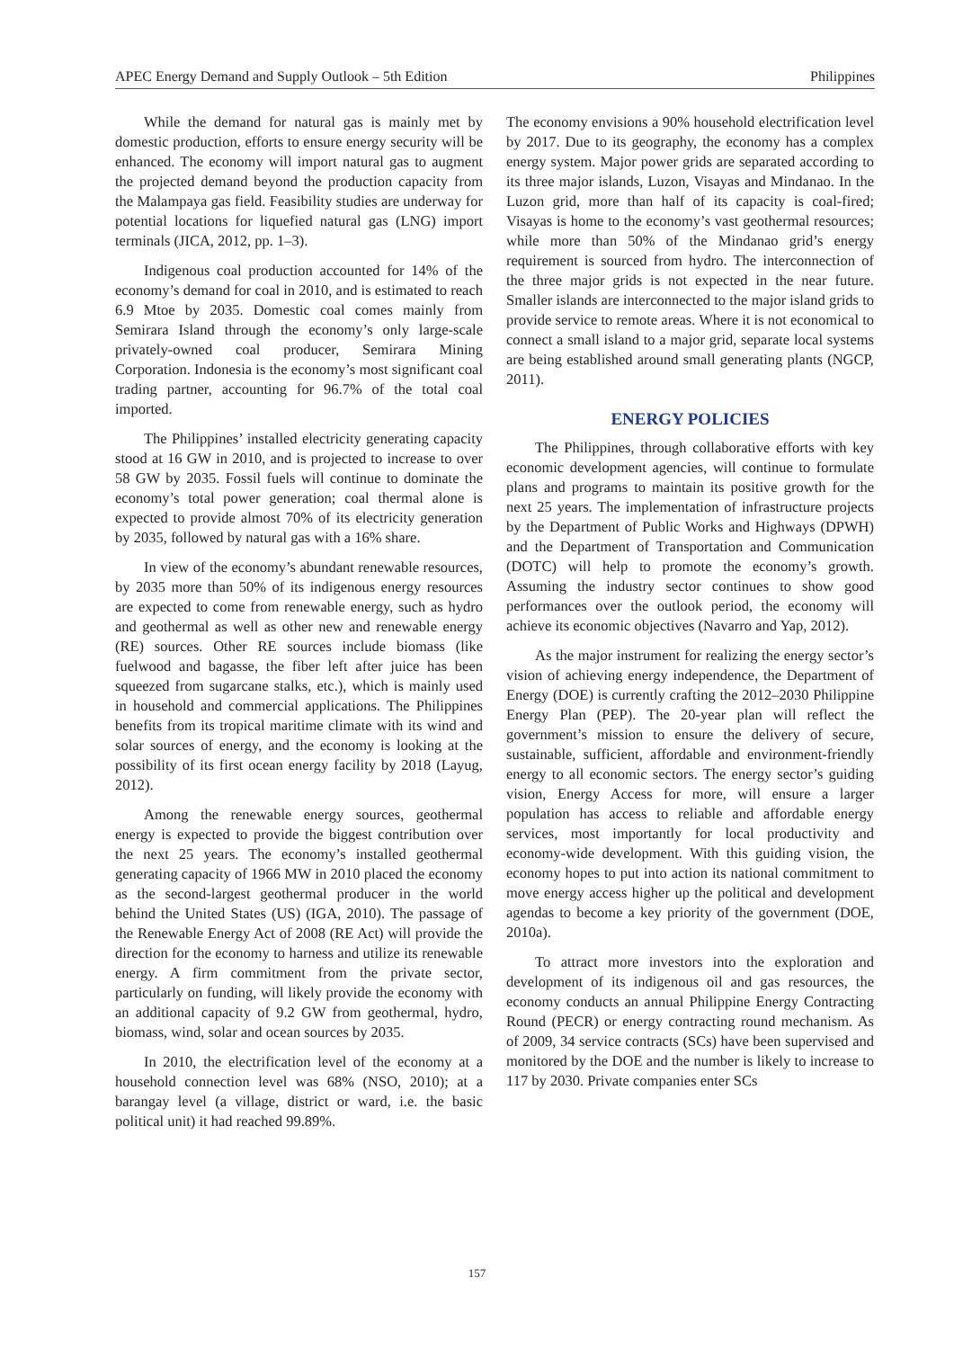APEC Energy Demand and Supply Outlook – 5th Edition Philippines
While the demand for natural gas is mainly met by domestic production, efforts to ensure energy security will be enhanced. The economy will import natural gas to augment the projected demand beyond the production capacity from the Malampaya gas field. Feasibility studies are underway for potential locations for liquefied natural gas (LNG) import terminals (JICA, 2012, pp. 1–3).
Indigenous coal production accounted for 14% of the economy’s demand for coal in 2010, and is estimated to reach 6.9 Mtoe by 2035. Domestic coal comes mainly from Semirara Island through the economy’s only large-scale privately-owned coal producer, Semirara Mining Corporation. Indonesia is the economy’s most significant coal trading partner, accounting for 96.7% of the total coal imported.
The Philippines’ installed electricity generating capacity stood at 16 GW in 2010, and is projected to increase to over 58 GW by 2035. Fossil fuels will continue to dominate the economy’s total power generation; coal thermal alone is expected to provide almost 70% of its electricity generation by 2035, followed by natural gas with a 16% share.
In view of the economy’s abundant renewable resources, by 2035 more than 50% of its indigenous energy resources are expected to come from renewable energy, such as hydro and geothermal as well as other new and renewable energy (RE) sources. Other RE sources include biomass (like fuelwood and bagasse, the fiber left after juice has been squeezed from sugarcane stalks, etc.), which is mainly used in household and commercial applications. The Philippines benefits from its tropical maritime climate with its wind and solar sources of energy, and the economy is looking at the possibility of its first ocean energy facility by 2018 (Layug, 2012).
Among the renewable energy sources, geothermal energy is expected to provide the biggest contribution over the next 25 years. The economy’s installed geothermal generating capacity of 1966 MW in 2010 placed the economy as the second-largest geothermal producer in the world behind the United States (US) (IGA, 2010). The passage of the Renewable Energy Act of 2008 (RE Act) will provide the direction for the economy to harness and utilize its renewable energy. A firm commitment from the private sector, particularly on funding, will likely provide the economy with an additional capacity of 9.2 GW from geothermal, hydro, biomass, wind, solar and ocean sources by 2035.
In 2010, the electrification level of the economy at a household connection level was 68% (NSO, 2010); at a barangay level (a village, district or ward, i.e. the basic political unit) it had reached 99.89%.
The economy envisions a 90% household electrification level by 2017. Due to its geography, the economy has a complex energy system. Major power grids are separated according to its three major islands, Luzon, Visayas and Mindanao. In the Luzon grid, more than half of its capacity is coal-fired; Visayas is home to the economy’s vast geothermal resources; while more than 50% of the Mindanao grid’s energy requirement is sourced from hydro. The interconnection of the three major grids is not expected in the near future. Smaller islands are interconnected to the major island grids to provide service to remote areas. Where it is not economical to connect a small island to a major grid, separate local systems are being established around small generating plants (NGCP, 2011).
ENERGY POLICIES
The Philippines, through collaborative efforts with key economic development agencies, will continue to formulate plans and programs to maintain its positive growth for the next 25 years. The implementation of infrastructure projects by the Department of Public Works and Highways (DPWH) and the Department of Transportation and Communication (DOTC) will help to promote the economy’s growth. Assuming the industry sector continues to show good performances over the outlook period, the economy will achieve its economic objectives (Navarro and Yap, 2012).
As the major instrument for realizing the energy sector’s vision of achieving energy independence, the Department of Energy (DOE) is currently crafting the 2012–2030 Philippine Energy Plan (PEP). The 20-year plan will reflect the government’s mission to ensure the delivery of secure, sustainable, sufficient, affordable and environment-friendly energy to all economic sectors. The energy sector’s guiding vision, Energy Access for more, will ensure a larger population has access to reliable and affordable energy services, most importantly for local productivity and economy-wide development. With this guiding vision, the economy hopes to put into action its national commitment to move energy access higher up the political and development agendas to become a key priority of the government (DOE, 2010a).
To attract more investors into the exploration and development of its indigenous oil and gas resources, the economy conducts an annual Philippine Energy Contracting Round (PECR) or energy contracting round mechanism. As of 2009, 34 service contracts (SCs) have been supervised and monitored by the DOE and the number is likely to increase to 117 by 2030. Private companies enter SCs
157